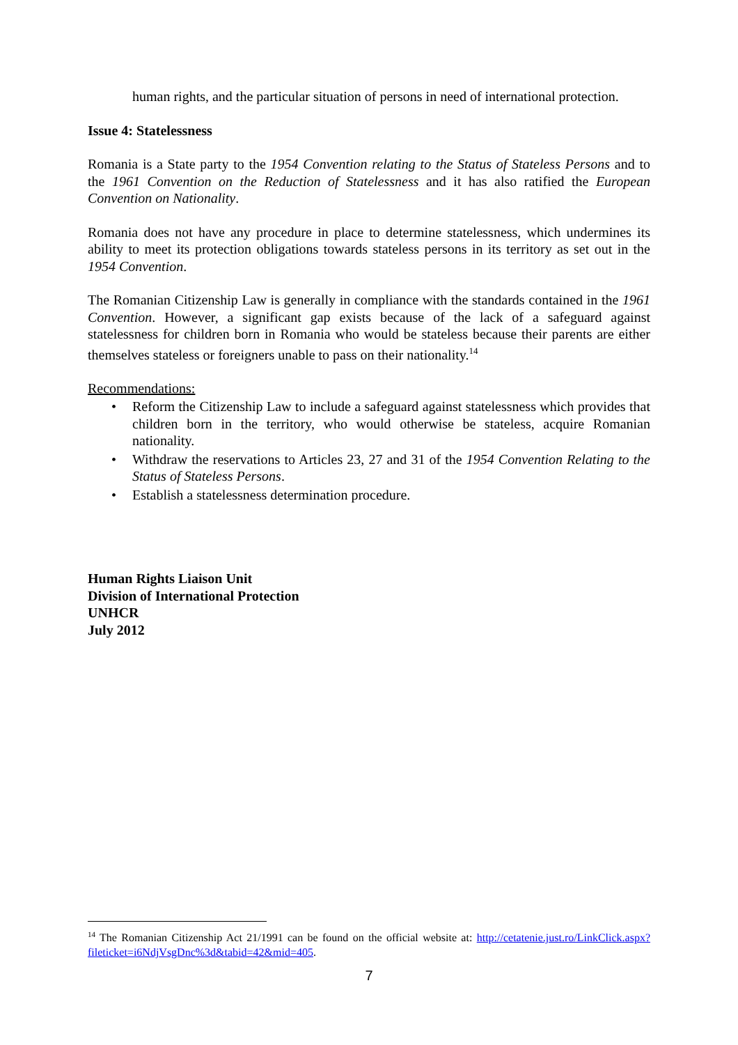human rights, and the particular situation of persons in need of international protection.
Issue 4: Statelessness
Romania is a State party to the 1954 Convention relating to the Status of Stateless Persons and to the 1961 Convention on the Reduction of Statelessness and it has also ratified the European Convention on Nationality.
Romania does not have any procedure in place to determine statelessness, which undermines its ability to meet its protection obligations towards stateless persons in its territory as set out in the 1954 Convention.
The Romanian Citizenship Law is generally in compliance with the standards contained in the 1961 Convention. However, a significant gap exists because of the lack of a safeguard against statelessness for children born in Romania who would be stateless because their parents are either themselves stateless or foreigners unable to pass on their nationality.<sup>14</sup>
Recommendations:
• Reform the Citizenship Law to include a safeguard against statelessness which provides that children born in the territory, who would otherwise be stateless, acquire Romanian nationality.
• Withdraw the reservations to Articles 23, 27 and 31 of the 1954 Convention Relating to the Status of Stateless Persons.
• Establish a statelessness determination procedure.
Human Rights Liaison Unit
Division of International Protection
UNHCR
July 2012
<sup>14</sup> The Romanian Citizenship Act 21/1991 can be found on the official website at: http://cetatenie.just.ro/LinkClick.aspx?fileticket=i6NdjVsgDnc%3d&tabid=42&mid=405.
7